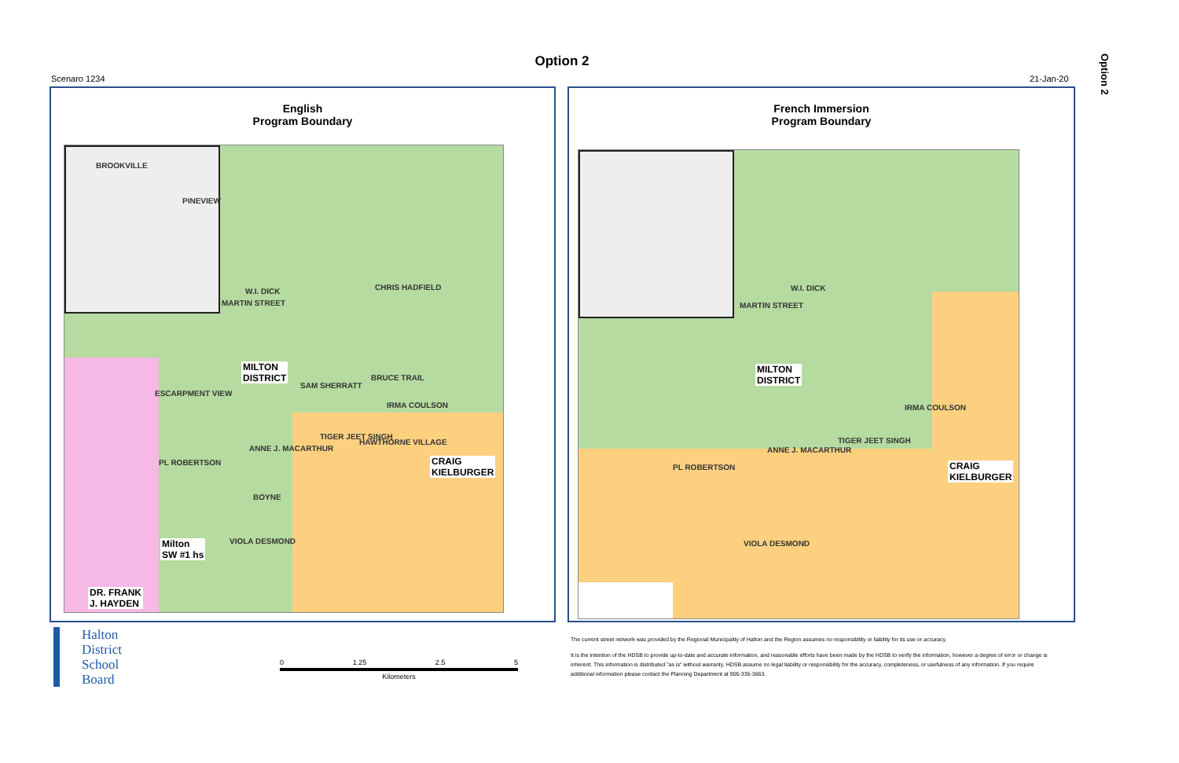Option 2
Option 2
Scenaro 1234 21-Jan-20
English
Program Boundary
BROOKVILLE
PINEVIEW
W.I. DICK
MARTIN STREET
CHRIS HADFIELD
MILTON
DISTRICT
SAM SHERRATT
BRUCE TRAIL
ESCARPMENT VIEW
IRMA COULSON
ANNE J. MACARTHUR
TIGER JEET SINGH
HAWTHORNE VILLAGE
CRAIG
KIELBURGER
PL ROBERTSON
BOYNE
VIOLA DESMOND
Milton
SW #1 hs
DR. FRANK
J. HAYDEN
French Immersion
Program Boundary
W.I. DICK
MARTIN STREET
MILTON
DISTRICT
IRMA COULSON
ANNE J. MACARTHUR
TIGER JEET SINGH
CRAIG
KIELBURGER
PL ROBERTSON
VIOLA DESMOND
Halton
District
School
Board
0 1.25 2.5 5
Kilometers
The current street network was provided by the Regional Municipality of Halton and the Region assumes no responsibility or liability for its use or accuracy.
It is the intention of the HDSB to provide up-to-date and accurate information, and reasonable efforts have been made by the HDSB to verify the information, however a degree of error or change is
inherent. This information is distributed "as is" without warranty. HDSB assume no legal liability or responsibility for the accuracy, completeness, or usefulness of any information. If you require
additional information please contact the Planning Department at 905-335-3663.